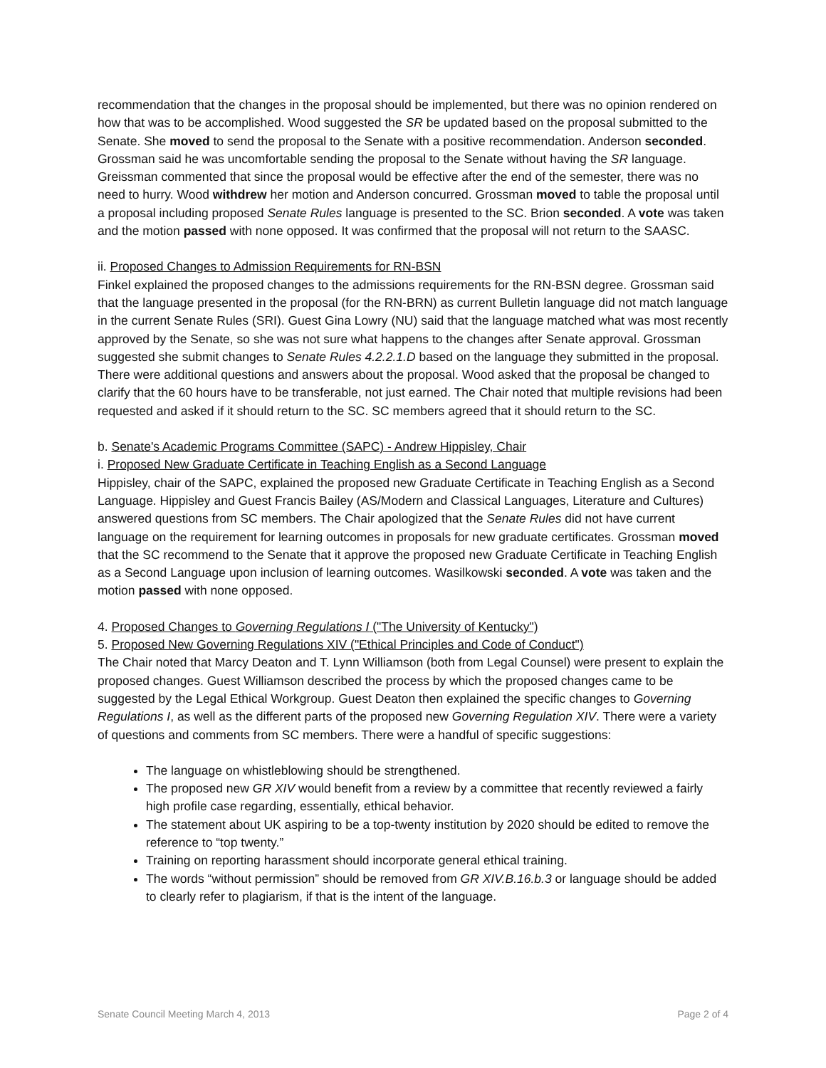recommendation that the changes in the proposal should be implemented, but there was no opinion rendered on how that was to be accomplished. Wood suggested the SR be updated based on the proposal submitted to the Senate. She moved to send the proposal to the Senate with a positive recommendation. Anderson seconded. Grossman said he was uncomfortable sending the proposal to the Senate without having the SR language. Greissman commented that since the proposal would be effective after the end of the semester, there was no need to hurry. Wood withdrew her motion and Anderson concurred. Grossman moved to table the proposal until a proposal including proposed Senate Rules language is presented to the SC. Brion seconded. A vote was taken and the motion passed with none opposed. It was confirmed that the proposal will not return to the SAASC.
ii. Proposed Changes to Admission Requirements for RN-BSN
Finkel explained the proposed changes to the admissions requirements for the RN-BSN degree. Grossman said that the language presented in the proposal (for the RN-BRN) as current Bulletin language did not match language in the current Senate Rules (SRI). Guest Gina Lowry (NU) said that the language matched what was most recently approved by the Senate, so she was not sure what happens to the changes after Senate approval. Grossman suggested she submit changes to Senate Rules 4.2.2.1.D based on the language they submitted in the proposal. There were additional questions and answers about the proposal. Wood asked that the proposal be changed to clarify that the 60 hours have to be transferable, not just earned. The Chair noted that multiple revisions had been requested and asked if it should return to the SC. SC members agreed that it should return to the SC.
b. Senate's Academic Programs Committee (SAPC) - Andrew Hippisley, Chair
i. Proposed New Graduate Certificate in Teaching English as a Second Language
Hippisley, chair of the SAPC, explained the proposed new Graduate Certificate in Teaching English as a Second Language. Hippisley and Guest Francis Bailey (AS/Modern and Classical Languages, Literature and Cultures) answered questions from SC members. The Chair apologized that the Senate Rules did not have current language on the requirement for learning outcomes in proposals for new graduate certificates. Grossman moved that the SC recommend to the Senate that it approve the proposed new Graduate Certificate in Teaching English as a Second Language upon inclusion of learning outcomes. Wasilkowski seconded. A vote was taken and the motion passed with none opposed.
4. Proposed Changes to Governing Regulations I ("The University of Kentucky")
5. Proposed New Governing Regulations XIV ("Ethical Principles and Code of Conduct")
The Chair noted that Marcy Deaton and T. Lynn Williamson (both from Legal Counsel) were present to explain the proposed changes. Guest Williamson described the process by which the proposed changes came to be suggested by the Legal Ethical Workgroup. Guest Deaton then explained the specific changes to Governing Regulations I, as well as the different parts of the proposed new Governing Regulation XIV. There were a variety of questions and comments from SC members. There were a handful of specific suggestions:
The language on whistleblowing should be strengthened.
The proposed new GR XIV would benefit from a review by a committee that recently reviewed a fairly high profile case regarding, essentially, ethical behavior.
The statement about UK aspiring to be a top-twenty institution by 2020 should be edited to remove the reference to “top twenty.”
Training on reporting harassment should incorporate general ethical training.
The words “without permission” should be removed from GR XIV.B.16.b.3 or language should be added to clearly refer to plagiarism, if that is the intent of the language.
Senate Council Meeting March 4, 2013 Page 2 of 4